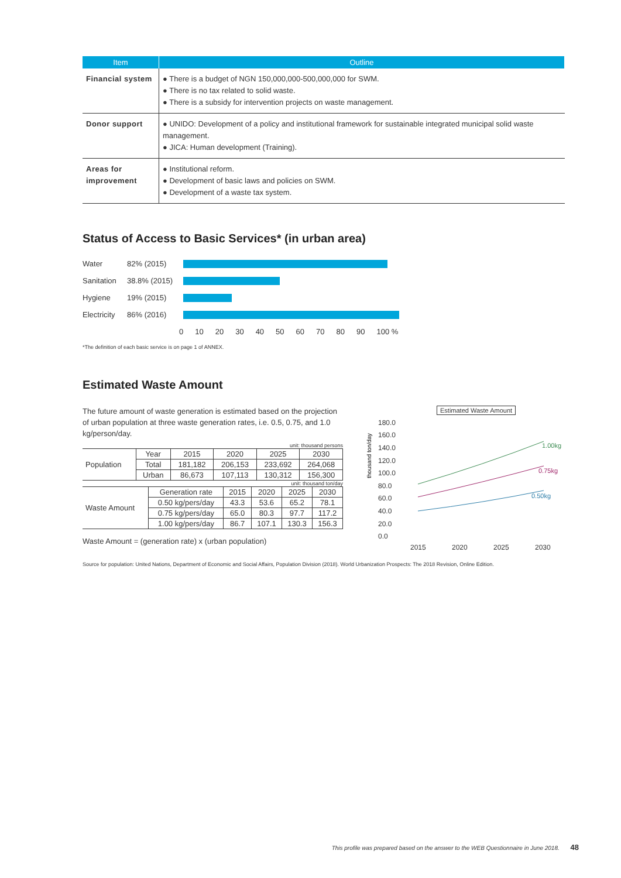| Item | Outline |
| --- | --- |
| Financial system | ● There is a budget of NGN 150,000,000-500,000,000 for SWM. ● There is no tax related to solid waste. ● There is a subsidy for intervention projects on waste management. |
| Donor support | ● UNIDO: Development of a policy and institutional framework for sustainable integrated municipal solid waste management. ● JICA: Human development (Training). |
| Areas for improvement | ● Institutional reform. ● Development of basic laws and policies on SWM. ● Development of a waste tax system. |
Status of Access to Basic Services* (in urban area)
Water
82% (2015)
Sanitation
38.8% (2015)
Hygiene
19% (2015)
Electricity
86% (2016)
0 10 20 30 40 50 60 70 80 90 100 %
*The definition of each basic service is on page 1 of ANNEX.
Estimated Waste Amount
The future amount of waste generation is estimated based on the projection of urban population at three waste generation rates, i.e. 0.5, 0.75, and 1.0 kg/person/day.
unit: thousand persons
| Population | Year | 2015 | 2020 | 2025 | 2030 |
| | Total | 181,182 | 206,153 | 233,692 | 264,068 |
| | Urban | 86,673 | 107,113 | 130,312 | 156,300 |
unit: thousand ton/day
| Waste Amount | Generation rate | 2015 | 2020 | 2025 | 2030 |
| | 0.50 kg/pers/day | 43.3 | 53.6 | 65.2 | 78.1 |
| | 0.75 kg/pers/day | 65.0 | 80.3 | 97.7 | 117.2 |
| | 1.00 kg/pers/day | 86.7 | 107.1 | 130.3 | 156.3 |
Waste Amount = (generation rate) x (urban population)
Estimated Waste Amount
thousand ton/day
180.0
160.0
140.0
120.0
100.0
80.0
60.0
40.0
20.0
0.0
2015
2020
2025
2030
1.00kg
0.75kg
0.50kg
Source for population: United Nations, Department of Economic and Social Affairs, Population Division (2018). World Urbanization Prospects: The 2018 Revision, Online Edition.
This profile was prepared based on the answer to the WEB Questionnaire in June 2018. 48